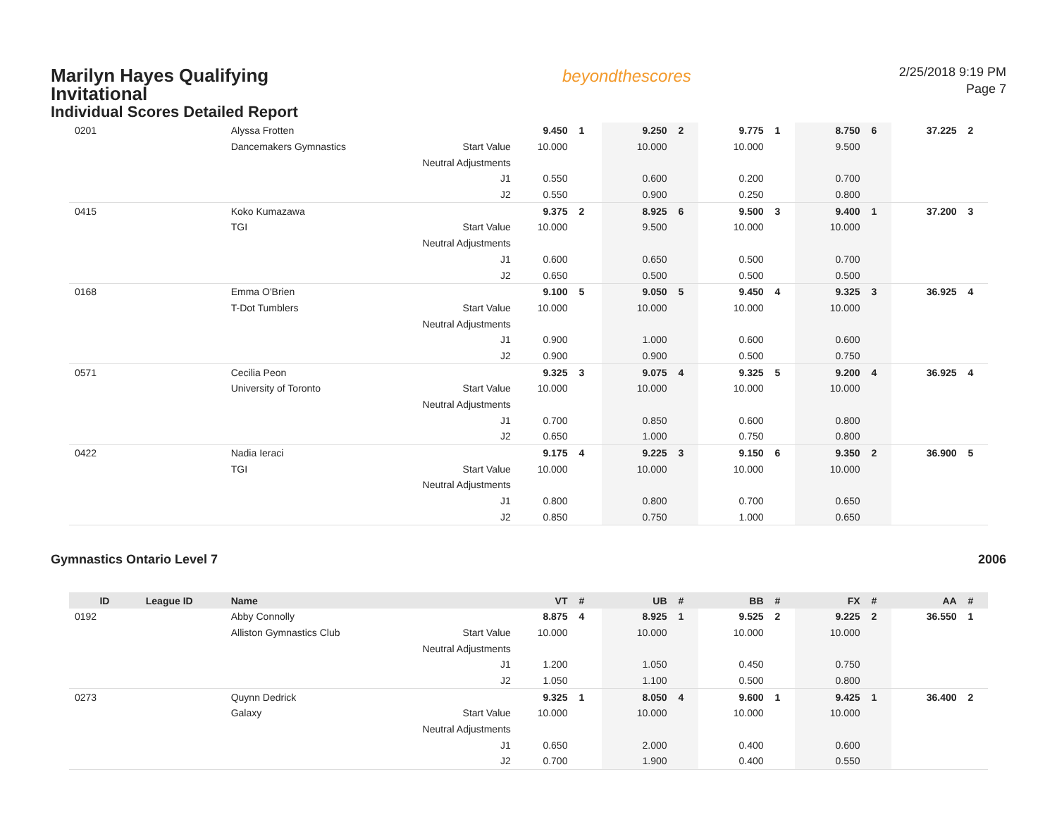Marilyn Hayes Qualifying
Invitational
Individual Scores Detailed Report
beyondthescores
2/25/2018 9:19 PM
Page 7
| 0201 | | Alyssa Frotten | | 9.450 | 1 | 9.250 | 2 | 9.775 | 1 | 8.750 | 6 | 37.225 | 2 |
| | | Dancemakers Gymnastics | Start Value | 10.000 | | 10.000 | | 10.000 | | 9.500 | | | |
| | | | Neutral Adjustments | | | | | | | | | | |
| | | | J1 | 0.550 | | 0.600 | | 0.200 | | 0.700 | | | |
| | | | J2 | 0.550 | | 0.900 | | 0.250 | | 0.800 | | | |
| 0415 | | Koko Kumazawa | | 9.375 | 2 | 8.925 | 6 | 9.500 | 3 | 9.400 | 1 | 37.200 | 3 |
| | | TGI | Start Value | 10.000 | | 9.500 | | 10.000 | | 10.000 | | | |
| | | | Neutral Adjustments | | | | | | | | | | |
| | | | J1 | 0.600 | | 0.650 | | 0.500 | | 0.700 | | | |
| | | | J2 | 0.650 | | 0.500 | | 0.500 | | 0.500 | | | |
| 0168 | | Emma O'Brien | | 9.100 | 5 | 9.050 | 5 | 9.450 | 4 | 9.325 | 3 | 36.925 | 4 |
| | | T-Dot Tumblers | Start Value | 10.000 | | 10.000 | | 10.000 | | 10.000 | | | |
| | | | Neutral Adjustments | | | | | | | | | | |
| | | | J1 | 0.900 | | 1.000 | | 0.600 | | 0.600 | | | |
| | | | J2 | 0.900 | | 0.900 | | 0.500 | | 0.750 | | | |
| 0571 | | Cecilia Peon | | 9.325 | 3 | 9.075 | 4 | 9.325 | 5 | 9.200 | 4 | 36.925 | 4 |
| | | University of Toronto | Start Value | 10.000 | | 10.000 | | 10.000 | | 10.000 | | | |
| | | | Neutral Adjustments | | | | | | | | | | |
| | | | J1 | 0.700 | | 0.850 | | 0.600 | | 0.800 | | | |
| | | | J2 | 0.650 | | 1.000 | | 0.750 | | 0.800 | | | |
| 0422 | | Nadia Ieraci | | 9.175 | 4 | 9.225 | 3 | 9.150 | 6 | 9.350 | 2 | 36.900 | 5 |
| | | TGI | Start Value | 10.000 | | 10.000 | | 10.000 | | 10.000 | | | |
| | | | Neutral Adjustments | | | | | | | | | | |
| | | | J1 | 0.800 | | 0.800 | | 0.700 | | 0.650 | | | |
| | | | J2 | 0.850 | | 0.750 | | 1.000 | | 0.650 | | | |
Gymnastics Ontario Level 7 2006
| ID | League ID | Name | | VT | # | UB | # | BB | # | FX | # | AA | # |
| --- | --- | --- | --- | --- | --- | --- | --- | --- | --- | --- | --- | --- | --- |
| 0192 | | Abby Connolly | | 8.875 | 4 | 8.925 | 1 | 9.525 | 2 | 9.225 | 2 | 36.550 | 1 |
| | | Alliston Gymnastics Club | Start Value | 10.000 | | 10.000 | | 10.000 | | 10.000 | | | |
| | | | Neutral Adjustments | | | | | | | | | | |
| | | | J1 | 1.200 | | 1.050 | | 0.450 | | 0.750 | | | |
| | | | J2 | 1.050 | | 1.100 | | 0.500 | | 0.800 | | | |
| 0273 | | Quynn Dedrick | | 9.325 | 1 | 8.050 | 4 | 9.600 | 1 | 9.425 | 1 | 36.400 | 2 |
| | | Galaxy | Start Value | 10.000 | | 10.000 | | 10.000 | | 10.000 | | | |
| | | | Neutral Adjustments | | | | | | | | | | |
| | | | J1 | 0.650 | | 2.000 | | 0.400 | | 0.600 | | | |
| | | | J2 | 0.700 | | 1.900 | | 0.400 | | 0.550 | | | |